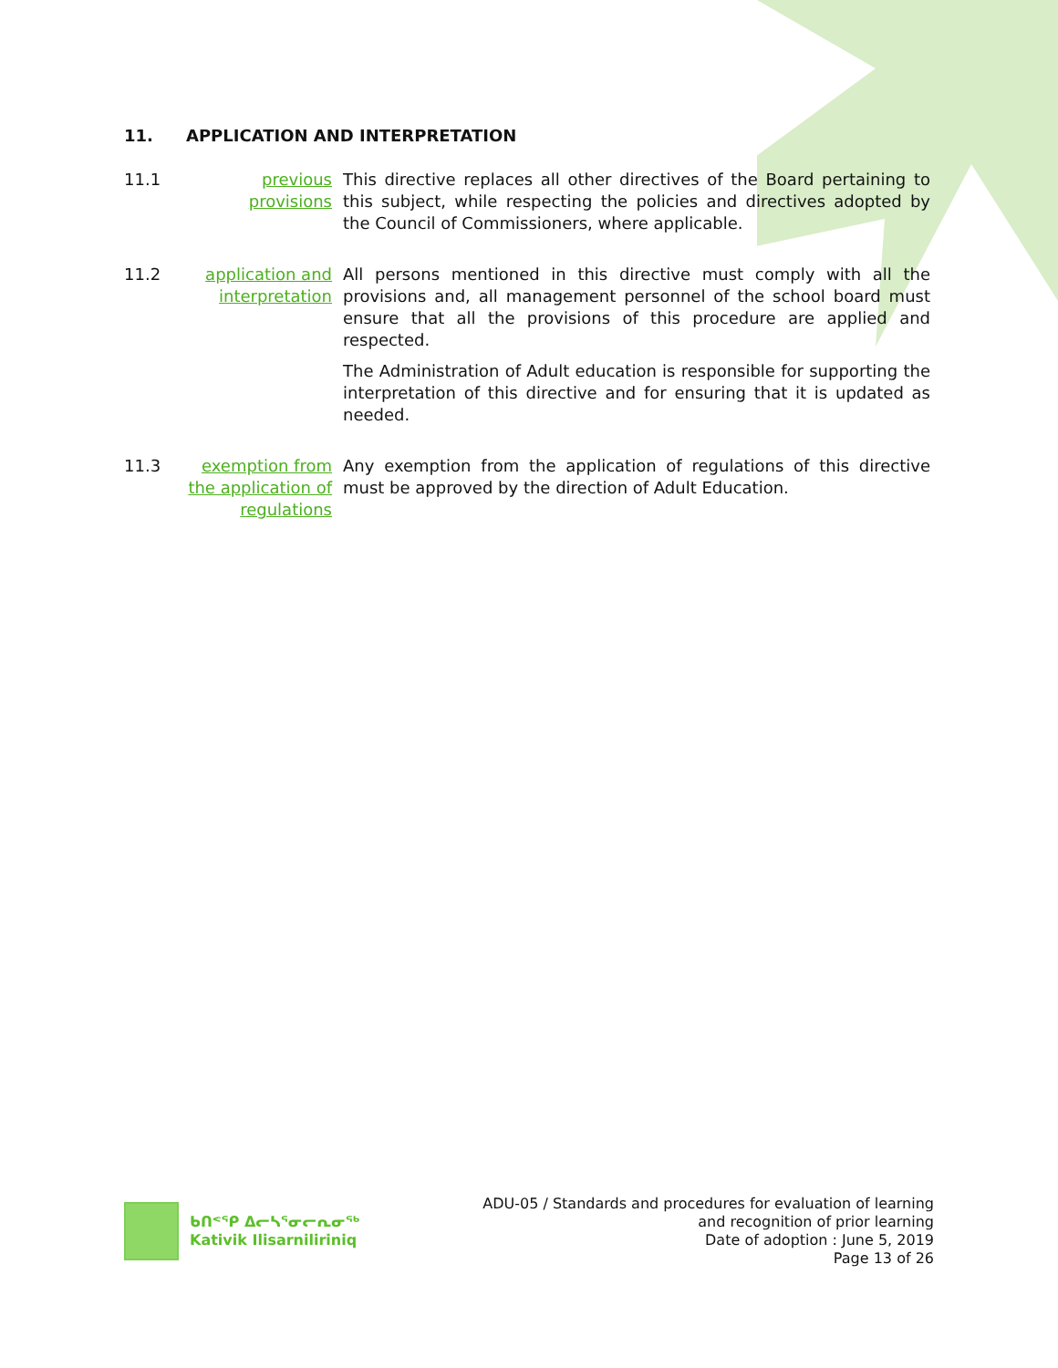11. APPLICATION AND INTERPRETATION
11.1 previous provisions
This directive replaces all other directives of the Board pertaining to this subject, while respecting the policies and directives adopted by the Council of Commissioners, where applicable.
11.2 application and interpretation
All persons mentioned in this directive must comply with all the provisions and, all management personnel of the school board must ensure that all the provisions of this procedure are applied and respected.
The Administration of Adult education is responsible for supporting the interpretation of this directive and for ensuring that it is updated as needed.
11.3 exemption from the application of regulations
Any exemption from the application of regulations of this directive must be approved by the direction of Adult Education.
ᑲᑎᕝᕿ ᐃᓕᓴᕐᓂᓕᕆᓂᖅ
Kativik Ilisarniliriniq
ADU-05 / Standards and procedures for evaluation of learning
and recognition of prior learning
Date of adoption : June 5, 2019
Page 13 of 26